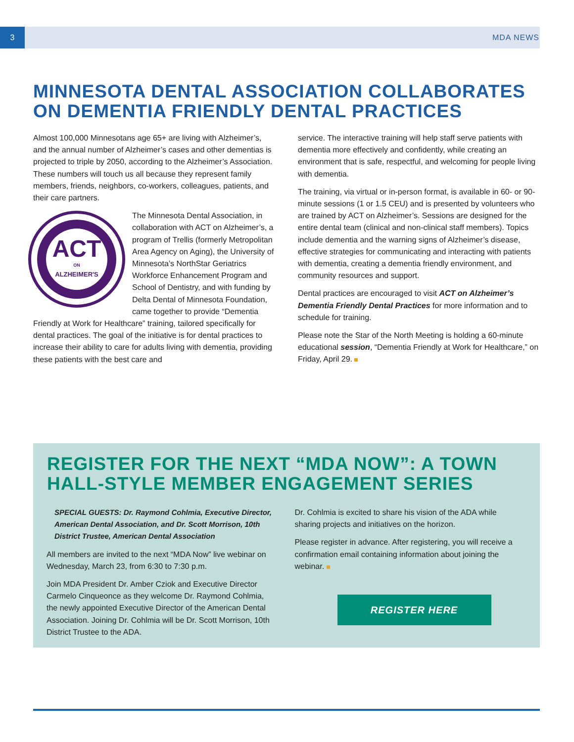3 MDA NEWS
MINNESOTA DENTAL ASSOCIATION COLLABORATES ON DEMENTIA FRIENDLY DENTAL PRACTICES
Almost 100,000 Minnesotans age 65+ are living with Alzheimer’s, and the annual number of Alzheimer’s cases and other dementias is projected to triple by 2050, according to the Alzheimer’s Association. These numbers will touch us all because they represent family members, friends, neighbors, co-workers, colleagues, patients, and their care partners.
ACT
ON
ALZHEIMER'S
The Minnesota Dental Association, in collaboration with ACT on Alzheimer’s, a program of Trellis (formerly Metropolitan Area Agency on Aging), the University of Minnesota’s NorthStar Geriatrics Workforce Enhancement Program and School of Dentistry, and with funding by Delta Dental of Minnesota Foundation, came together to provide “Dementia Friendly at Work for Healthcare” training, tailored specifically for dental practices. The goal of the initiative is for dental practices to increase their ability to care for adults living with dementia, providing these patients with the best care and
service. The interactive training will help staff serve patients with dementia more effectively and confidently, while creating an environment that is safe, respectful, and welcoming for people living with dementia.
The training, via virtual or in-person format, is available in 60- or 90-minute sessions (1 or 1.5 CEU) and is presented by volunteers who are trained by ACT on Alzheimer’s. Sessions are designed for the entire dental team (clinical and non-clinical staff members). Topics include dementia and the warning signs of Alzheimer’s disease, effective strategies for communicating and interacting with patients with dementia, creating a dementia friendly environment, and community resources and support.
Dental practices are encouraged to visit ACT on Alzheimer’s Dementia Friendly Dental Practices for more information and to schedule for training.
Please note the Star of the North Meeting is holding a 60-minute educational session, “Dementia Friendly at Work for Healthcare,” on Friday, April 29.
REGISTER FOR THE NEXT “MDA NOW”: A TOWN HALL-STYLE MEMBER ENGAGEMENT SERIES
SPECIAL GUESTS: Dr. Raymond Cohlmia, Executive Director, American Dental Association, and Dr. Scott Morrison, 10th District Trustee, American Dental Association
All members are invited to the next “MDA Now” live webinar on Wednesday, March 23, from 6:30 to 7:30 p.m.
Join MDA President Dr. Amber Cziok and Executive Director Carmelo Cinqueonce as they welcome Dr. Raymond Cohlmia, the newly appointed Executive Director of the American Dental Association. Joining Dr. Cohlmia will be Dr. Scott Morrison, 10th District Trustee to the ADA.
Dr. Cohlmia is excited to share his vision of the ADA while sharing projects and initiatives on the horizon.
Please register in advance. After registering, you will receive a confirmation email containing information about joining the webinar.
REGISTER HERE